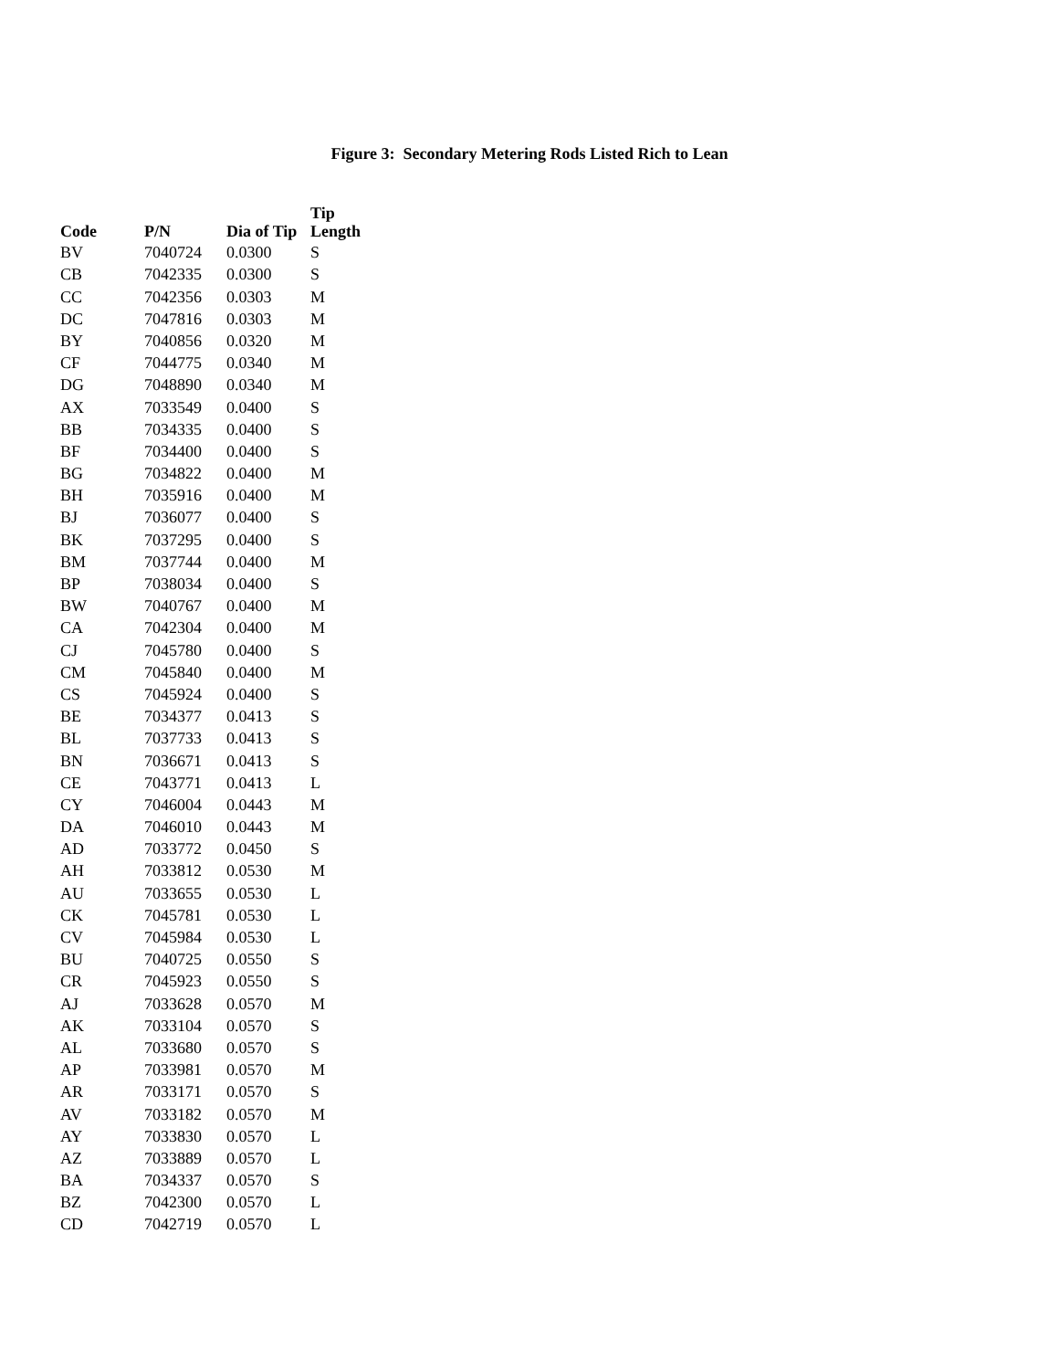Figure 3: Secondary Metering Rods Listed Rich to Lean
| Code | P/N | Dia of Tip | Tip Length |
| --- | --- | --- | --- |
| BV | 7040724 | 0.0300 | S |
| CB | 7042335 | 0.0300 | S |
| CC | 7042356 | 0.0303 | M |
| DC | 7047816 | 0.0303 | M |
| BY | 7040856 | 0.0320 | M |
| CF | 7044775 | 0.0340 | M |
| DG | 7048890 | 0.0340 | M |
| AX | 7033549 | 0.0400 | S |
| BB | 7034335 | 0.0400 | S |
| BF | 7034400 | 0.0400 | S |
| BG | 7034822 | 0.0400 | M |
| BH | 7035916 | 0.0400 | M |
| BJ | 7036077 | 0.0400 | S |
| BK | 7037295 | 0.0400 | S |
| BM | 7037744 | 0.0400 | M |
| BP | 7038034 | 0.0400 | S |
| BW | 7040767 | 0.0400 | M |
| CA | 7042304 | 0.0400 | M |
| CJ | 7045780 | 0.0400 | S |
| CM | 7045840 | 0.0400 | M |
| CS | 7045924 | 0.0400 | S |
| BE | 7034377 | 0.0413 | S |
| BL | 7037733 | 0.0413 | S |
| BN | 7036671 | 0.0413 | S |
| CE | 7043771 | 0.0413 | L |
| CY | 7046004 | 0.0443 | M |
| DA | 7046010 | 0.0443 | M |
| AD | 7033772 | 0.0450 | S |
| AH | 7033812 | 0.0530 | M |
| AU | 7033655 | 0.0530 | L |
| CK | 7045781 | 0.0530 | L |
| CV | 7045984 | 0.0530 | L |
| BU | 7040725 | 0.0550 | S |
| CR | 7045923 | 0.0550 | S |
| AJ | 7033628 | 0.0570 | M |
| AK | 7033104 | 0.0570 | S |
| AL | 7033680 | 0.0570 | S |
| AP | 7033981 | 0.0570 | M |
| AR | 7033171 | 0.0570 | S |
| AV | 7033182 | 0.0570 | M |
| AY | 7033830 | 0.0570 | L |
| AZ | 7033889 | 0.0570 | L |
| BA | 7034337 | 0.0570 | S |
| BZ | 7042300 | 0.0570 | L |
| CD | 7042719 | 0.0570 | L |